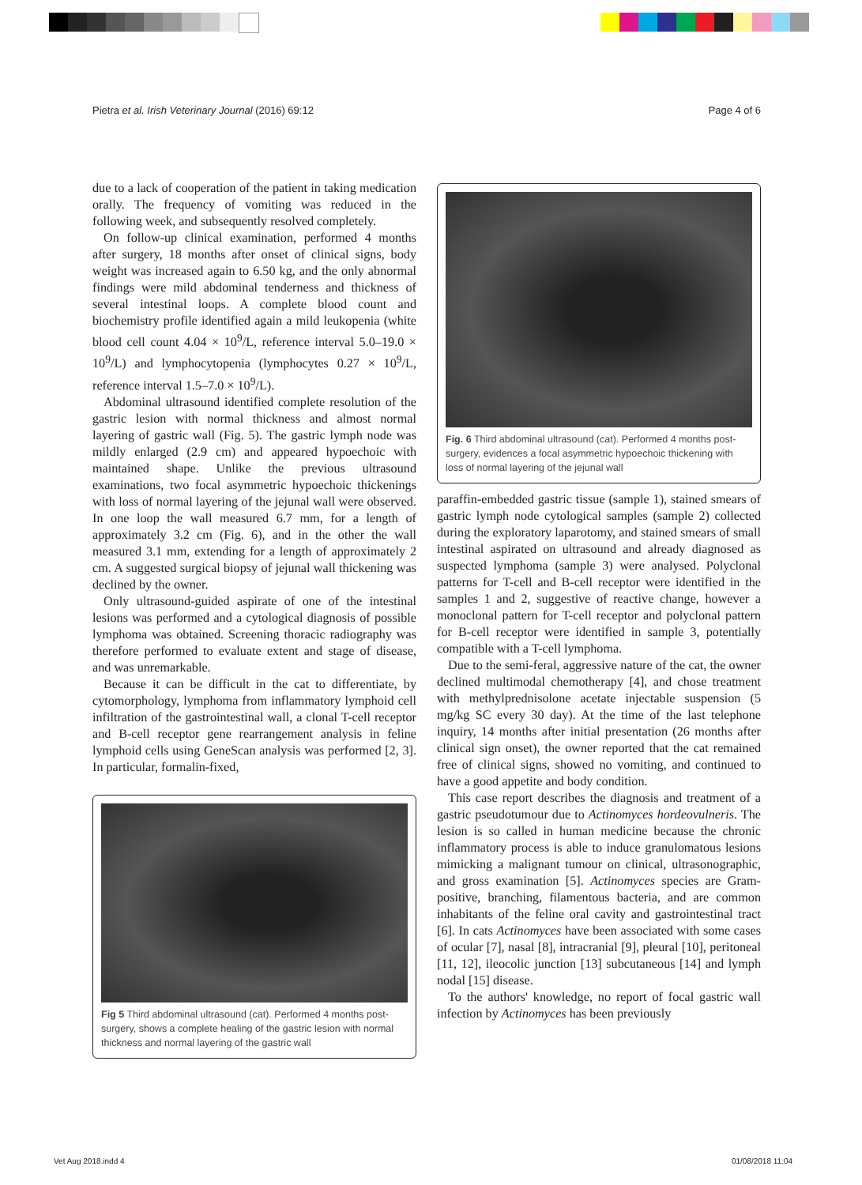Pietra et al. Irish Veterinary Journal (2016) 69:12 Page 4 of 6
due to a lack of cooperation of the patient in taking medication orally. The frequency of vomiting was reduced in the following week, and subsequently resolved completely.
On follow-up clinical examination, performed 4 months after surgery, 18 months after onset of clinical signs, body weight was increased again to 6.50 kg, and the only abnormal findings were mild abdominal tenderness and thickness of several intestinal loops. A complete blood count and biochemistry profile identified again a mild leukopenia (white blood cell count 4.04 × 10<sup>9</sup>/L, reference interval 5.0–19.0 × 10<sup>9</sup>/L) and lymphocytopenia (lymphocytes 0.27 × 10<sup>9</sup>/L, reference interval 1.5–7.0 × 10<sup>9</sup>/L).
Abdominal ultrasound identified complete resolution of the gastric lesion with normal thickness and almost normal layering of gastric wall (Fig. 5). The gastric lymph node was mildly enlarged (2.9 cm) and appeared hypoechoic with maintained shape. Unlike the previous ultrasound examinations, two focal asymmetric hypoechoic thickenings with loss of normal layering of the jejunal wall were observed. In one loop the wall measured 6.7 mm, for a length of approximately 3.2 cm (Fig. 6), and in the other the wall measured 3.1 mm, extending for a length of approximately 2 cm. A suggested surgical biopsy of jejunal wall thickening was declined by the owner.
Only ultrasound-guided aspirate of one of the intestinal lesions was performed and a cytological diagnosis of possible lymphoma was obtained. Screening thoracic radiography was therefore performed to evaluate extent and stage of disease, and was unremarkable.
Because it can be difficult in the cat to differentiate, by cytomorphology, lymphoma from inflammatory lymphoid cell infiltration of the gastrointestinal wall, a clonal T-cell receptor and B-cell receptor gene rearrangement analysis in feline lymphoid cells using GeneScan analysis was performed [2, 3]. In particular, formalin-fixed,
Fig 5 Third abdominal ultrasound (cat). Performed 4 months post-surgery, shows a complete healing of the gastric lesion with normal thickness and normal layering of the gastric wall
Fig. 6 Third abdominal ultrasound (cat). Performed 4 months post-surgery, evidences a focal asymmetric hypoechoic thickening with loss of normal layering of the jejunal wall
paraffin-embedded gastric tissue (sample 1), stained smears of gastric lymph node cytological samples (sample 2) collected during the exploratory laparotomy, and stained smears of small intestinal aspirated on ultrasound and already diagnosed as suspected lymphoma (sample 3) were analysed. Polyclonal patterns for T-cell and B-cell receptor were identified in the samples 1 and 2, suggestive of reactive change, however a monoclonal pattern for T-cell receptor and polyclonal pattern for B-cell receptor were identified in sample 3, potentially compatible with a T-cell lymphoma.
Due to the semi-feral, aggressive nature of the cat, the owner declined multimodal chemotherapy [4], and chose treatment with methylprednisolone acetate injectable suspension (5 mg/kg SC every 30 day). At the time of the last telephone inquiry, 14 months after initial presentation (26 months after clinical sign onset), the owner reported that the cat remained free of clinical signs, showed no vomiting, and continued to have a good appetite and body condition.
This case report describes the diagnosis and treatment of a gastric pseudotumour due to Actinomyces hordeovulneris. The lesion is so called in human medicine because the chronic inflammatory process is able to induce granulomatous lesions mimicking a malignant tumour on clinical, ultrasonographic, and gross examination [5]. Actinomyces species are Gram-positive, branching, filamentous bacteria, and are common inhabitants of the feline oral cavity and gastrointestinal tract [6]. In cats Actinomyces have been associated with some cases of ocular [7], nasal [8], intracranial [9], pleural [10], peritoneal [11, 12], ileocolic junction [13] subcutaneous [14] and lymph nodal [15] disease.
To the authors' knowledge, no report of focal gastric wall infection by Actinomyces has been previously
Vet Aug 2018.indd 4 01/08/2018 11:04